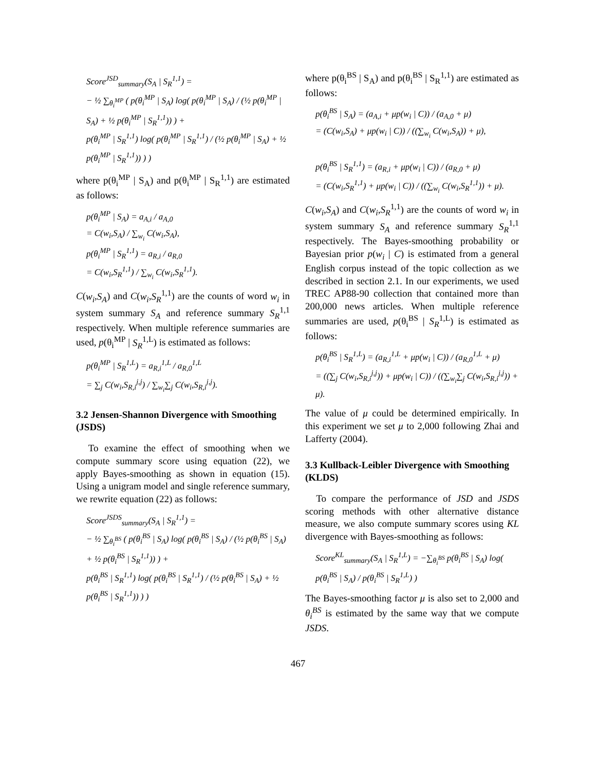Score<sup>JSD</sup><sub>summary</sub>(S<sub>A</sub> | S<sub>R</sub><sup>1,1</sup>) =
− ½ ∑<sub>θ<sub>i</sub><sup>MP</sup></sub> ( p(θ<sub>i</sub><sup>MP</sup> | S<sub>A</sub>) log( p(θ<sub>i</sub><sup>MP</sup> | S<sub>A</sub>) / (½ p(θ<sub>i</sub><sup>MP</sup> | S<sub>A</sub>) + ½ p(θ<sub>i</sub><sup>MP</sup> | S<sub>R</sub><sup>1,1</sup>)) ) +
p(θ<sub>i</sub><sup>MP</sup> | S<sub>R</sub><sup>1,1</sup>) log( p(θ<sub>i</sub><sup>MP</sup> | S<sub>R</sub><sup>1,1</sup>) / (½ p(θ<sub>i</sub><sup>MP</sup> | S<sub>A</sub>) + ½ p(θ<sub>i</sub><sup>MP</sup> | S<sub>R</sub><sup>1,1</sup>)) ) )
where p(θ<sub>i</sub><sup>MP</sup> | S<sub>A</sub>) and p(θ<sub>i</sub><sup>MP</sup> | S<sub>R</sub><sup>1,1</sup>) are estimated as follows:
p(θ<sub>i</sub><sup>MP</sup> | S<sub>A</sub>) = a<sub>A,i</sub> / a<sub>A,0</sub>
= C(w<sub>i</sub>,S<sub>A</sub>) / ∑<sub>w<sub>i</sub></sub> C(w<sub>i</sub>,S<sub>A</sub>),
p(θ<sub>i</sub><sup>MP</sup> | S<sub>R</sub><sup>1,1</sup>) = a<sub>R,i</sub> / a<sub>R,0</sub>
= C(w<sub>i</sub>,S<sub>R</sub><sup>1,1</sup>) / ∑<sub>w<sub>i</sub></sub> C(w<sub>i</sub>,S<sub>R</sub><sup>1,1</sup>).
C(w<sub>i</sub>,S<sub>A</sub>) and C(w<sub>i</sub>,S<sub>R</sub><sup>1,1</sup>) are the counts of word w<sub>i</sub> in system summary S<sub>A</sub> and reference summary S<sub>R</sub><sup>1,1</sup> respectively. When multiple reference summaries are used, p(θ<sub>i</sub><sup>MP</sup> | S<sub>R</sub><sup>1,L</sup>) is estimated as follows:
p(θ<sub>i</sub><sup>MP</sup> | S<sub>R</sub><sup>1,L</sup>) = a<sub>R,i</sub><sup>1,L</sup> / a<sub>R,0</sub><sup>1,L</sup>
= ∑<sub>j</sub> C(w<sub>i</sub>,S<sub>R,i</sub><sup>j,j</sup>) / ∑<sub>w<sub>i</sub></sub>∑<sub>j</sub> C(w<sub>i</sub>,S<sub>R,i</sub><sup>j,j</sup>).
3.2 Jensen-Shannon Divergence with Smoothing (JSDS)
To examine the effect of smoothing when we compute summary score using equation (22), we apply Bayes-smoothing as shown in equation (15). Using a unigram model and single reference summary, we rewrite equation (22) as follows:
Score<sup>JSDS</sup><sub>summary</sub>(S<sub>A</sub> | S<sub>R</sub><sup>1,1</sup>) =
− ½ ∑<sub>θ<sub>i</sub><sup>BS</sup></sub> ( p(θ<sub>i</sub><sup>BS</sup> | S<sub>A</sub>) log( p(θ<sub>i</sub><sup>BS</sup> | S<sub>A</sub>) / (½ p(θ<sub>i</sub><sup>BS</sup> | S<sub>A</sub>) + ½ p(θ<sub>i</sub><sup>BS</sup> | S<sub>R</sub><sup>1,1</sup>)) ) +
p(θ<sub>i</sub><sup>BS</sup> | S<sub>R</sub><sup>1,1</sup>) log( p(θ<sub>i</sub><sup>BS</sup> | S<sub>R</sub><sup>1,1</sup>) / (½ p(θ<sub>i</sub><sup>BS</sup> | S<sub>A</sub>) + ½ p(θ<sub>i</sub><sup>BS</sup> | S<sub>R</sub><sup>1,1</sup>)) ) )
where p(θ<sub>i</sub><sup>BS</sup> | S<sub>A</sub>) and p(θ<sub>i</sub><sup>BS</sup> | S<sub>R</sub><sup>1,1</sup>) are estimated as follows:
p(θ<sub>i</sub><sup>BS</sup> | S<sub>A</sub>) = (a<sub>A,i</sub> + μp(w<sub>i</sub> | C)) / (a<sub>A,0</sub> + μ)
= (C(w<sub>i</sub>,S<sub>A</sub>) + μp(w<sub>i</sub> | C)) / ((∑<sub>w<sub>i</sub></sub> C(w<sub>i</sub>,S<sub>A</sub>)) + μ),
p(θ<sub>i</sub><sup>BS</sup> | S<sub>R</sub><sup>1,1</sup>) = (a<sub>R,i</sub> + μp(w<sub>i</sub> | C)) / (a<sub>R,0</sub> + μ)
= (C(w<sub>i</sub>,S<sub>R</sub><sup>1,1</sup>) + μp(w<sub>i</sub> | C)) / ((∑<sub>w<sub>i</sub></sub> C(w<sub>i</sub>,S<sub>R</sub><sup>1,1</sup>)) + μ).
C(w<sub>i</sub>,S<sub>A</sub>) and C(w<sub>i</sub>,S<sub>R</sub><sup>1,1</sup>) are the counts of word w<sub>i</sub> in system summary S<sub>A</sub> and reference summary S<sub>R</sub><sup>1,1</sup> respectively. The Bayes-smoothing probability or Bayesian prior p(w<sub>i</sub> | C) is estimated from a general English corpus instead of the topic collection as we described in section 2.1. In our experiments, we used TREC AP88-90 collection that contained more than 200,000 news articles. When multiple reference summaries are used, p(θ<sub>i</sub><sup>BS</sup> | S<sub>R</sub><sup>1,L</sup>) is estimated as follows:
p(θ<sub>i</sub><sup>BS</sup> | S<sub>R</sub><sup>1,L</sup>) = (a<sub>R,i</sub><sup>1,L</sup> + μp(w<sub>i</sub> | C)) / (a<sub>R,0</sub><sup>1,L</sup> + μ)
= ((∑<sub>j</sub> C(w<sub>i</sub>,S<sub>R,i</sub><sup>j,j</sup>)) + μp(w<sub>i</sub> | C)) / ((∑<sub>w<sub>i</sub></sub>∑<sub>j</sub> C(w<sub>i</sub>,S<sub>R,i</sub><sup>j,j</sup>)) + μ).
The value of μ could be determined empirically. In this experiment we set μ to 2,000 following Zhai and Lafferty (2004).
3.3 Kullback-Leibler Divergence with Smoothing (KLDS)
To compare the performance of JSD and JSDS scoring methods with other alternative distance measure, we also compute summary scores using KL divergence with Bayes-smoothing as follows:
Score<sup>KL</sup><sub>summary</sub>(S<sub>A</sub> | S<sub>R</sub><sup>1,L</sup>) = −∑<sub>θ<sub>i</sub><sup>BS</sup></sub> p(θ<sub>i</sub><sup>BS</sup> | S<sub>A</sub>) log( p(θ<sub>i</sub><sup>BS</sup> | S<sub>A</sub>) / p(θ<sub>i</sub><sup>BS</sup> | S<sub>R</sub><sup>1,L</sup>) )
The Bayes-smoothing factor μ is also set to 2,000 and θ<sub>i</sub><sup>BS</sup> is estimated by the same way that we compute JSDS.
467